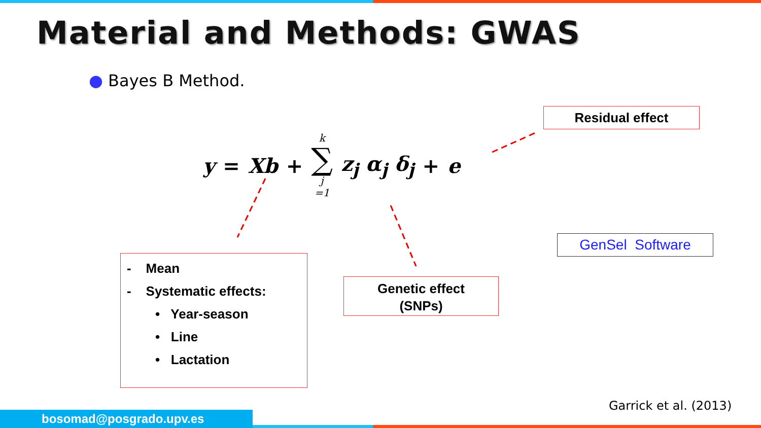Material and Methods: GWAS
● Bayes B Method.
y = Xb + k ∑ j =1 z<sub>j</sub> α<sub>j</sub> δ<sub>j</sub> + e
Residual effect
- Mean
- Systematic effects:
• Year-season
• Line
• Lactation
Genetic effect
(SNPs)
GenSel Software
Garrick et al. (2013)
bosomad@posgrado.upv.es